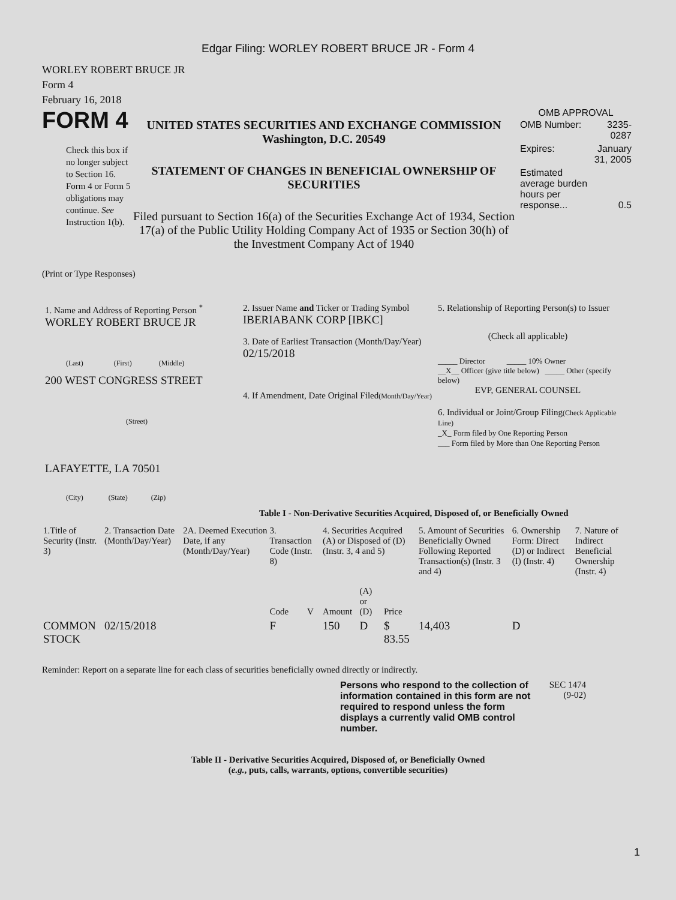Edgar Filing: WORLEY ROBERT BRUCE JR - Form 4
WORLEY ROBERT BRUCE JR
Form 4
February 16, 2018
FORM 4
Check this box if no longer subject to Section 16. Form 4 or Form 5 obligations may continue. See Instruction 1(b).
UNITED STATES SECURITIES AND EXCHANGE COMMISSION
Washington, D.C. 20549
STATEMENT OF CHANGES IN BENEFICIAL OWNERSHIP OF SECURITIES
Filed pursuant to Section 16(a) of the Securities Exchange Act of 1934, Section 17(a) of the Public Utility Holding Company Act of 1935 or Section 30(h) of the Investment Company Act of 1940
OMB APPROVAL
| OMB Number: | 3235-0287 |
| Expires: | January 31, 2005 |
| Estimated average burden hours per response... | 0.5 |
(Print or Type Responses)
1. Name and Address of Reporting Person <sup>*</sup>
WORLEY ROBERT BRUCE JR
(Last) (First) (Middle)
200 WEST CONGRESS STREET
(Street)
LAFAYETTE, LA 70501
(City) (State) (Zip)
2. Issuer Name and Ticker or Trading Symbol
IBERIABANK CORP [IBKC]
3. Date of Earliest Transaction (Month/Day/Year)
02/15/2018
4. If Amendment, Date Original Filed(Month/Day/Year)
5. Relationship of Reporting Person(s) to Issuer
(Check all applicable)
_____ Director _____ 10% Owner
__X__ Officer (give title below) _____ Other (specify below)
EVP, GENERAL COUNSEL
6. Individual or Joint/Group Filing(Check Applicable Line)
_X_ Form filed by One Reporting Person
___ Form filed by More than One Reporting Person
Table I - Non-Derivative Securities Acquired, Disposed of, or Beneficially Owned
| 1.Title of Security (Instr. 3) | 2. Transaction Date (Month/Day/Year) | 2A. Deemed Execution Date, if any (Month/Day/Year) | 3. Transaction Code (Instr. 8) | | 4. Securities Acquired (A) or Disposed of (D) (Instr. 3, 4 and 5) | | | 5. Amount of Securities Beneficially Owned Following Reported Transaction(s) (Instr. 3 and 4) | 6. Ownership Form: Direct (D) or Indirect (I) (Instr. 4) | 7. Nature of Indirect Beneficial Ownership (Instr. 4) |
| --- | --- | --- | --- | --- | --- | --- | --- | --- | --- | --- |
| | | | Code | V | Amount | (A) or (D) | Price | | | |
| COMMON STOCK | 02/15/2018 | | F | | 150 | D | $ 83.55 | 14,403 | D | |
Reminder: Report on a separate line for each class of securities beneficially owned directly or indirectly.
Persons who respond to the collection of information contained in this form are not required to respond unless the form displays a currently valid OMB control number.
SEC 1474
(9-02)
Table II - Derivative Securities Acquired, Disposed of, or Beneficially Owned
(e.g., puts, calls, warrants, options, convertible securities)
1